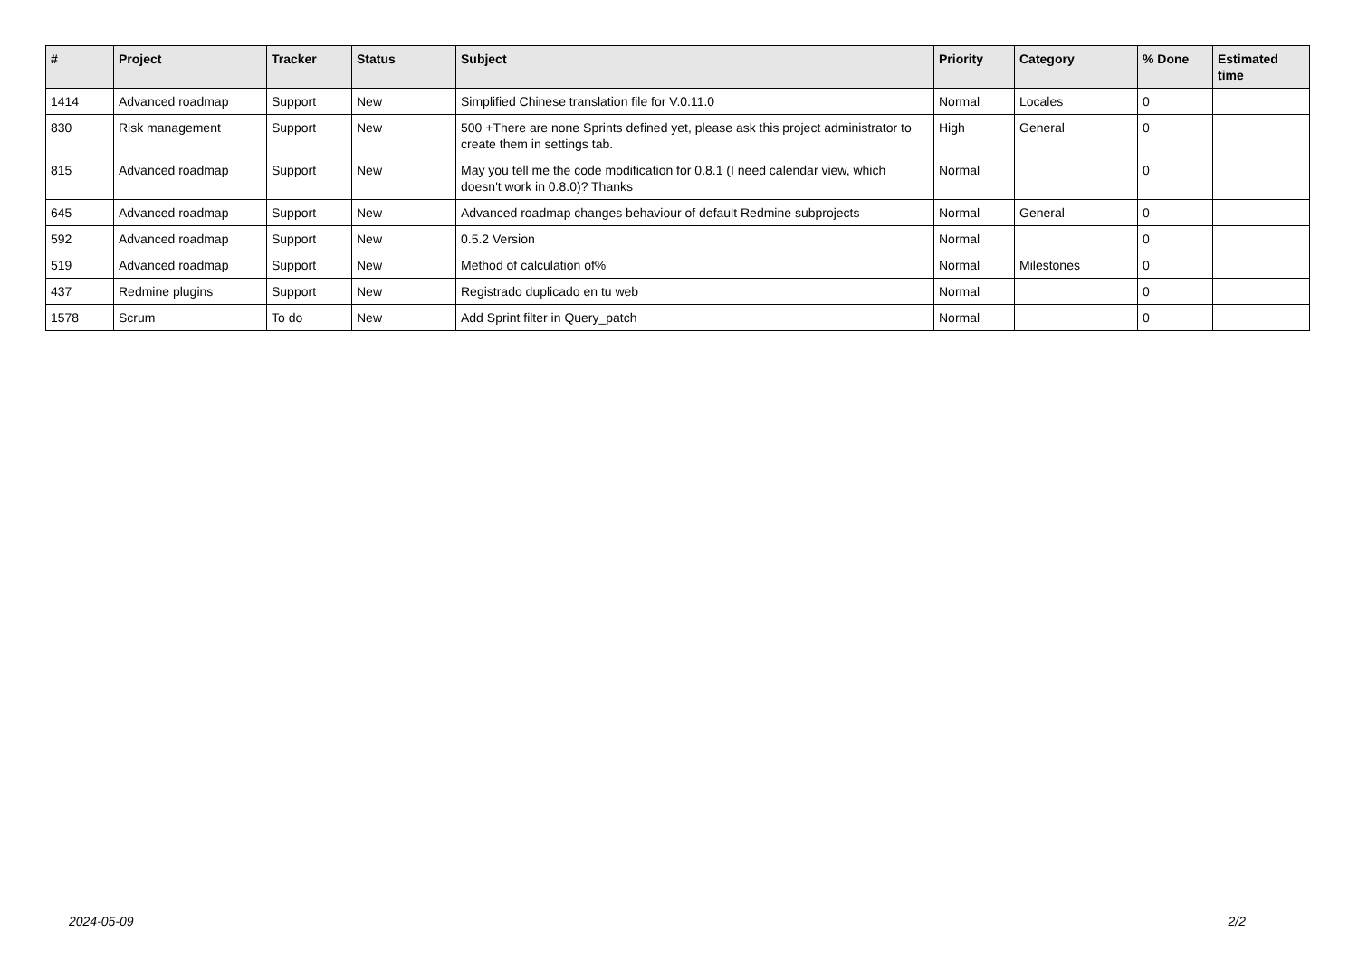| # | Project | Tracker | Status | Subject | Priority | Category | % Done | Estimated time |
| --- | --- | --- | --- | --- | --- | --- | --- | --- |
| 1414 | Advanced roadmap | Support | New | Simplified Chinese translation file for V.0.11.0 | Normal | Locales | 0 | |
| 830 | Risk management | Support | New | 500 +There are none Sprints defined yet, please ask this project administrator to create them in settings tab. | High | General | 0 | |
| 815 | Advanced roadmap | Support | New | May you tell me the code modification for 0.8.1 (I need calendar view, which doesn't work in 0.8.0)? Thanks | Normal | | 0 | |
| 645 | Advanced roadmap | Support | New | Advanced roadmap changes behaviour of default Redmine subprojects | Normal | General | 0 | |
| 592 | Advanced roadmap | Support | New | 0.5.2 Version | Normal | | 0 | |
| 519 | Advanced roadmap | Support | New | Method of calculation of% | Normal | Milestones | 0 | |
| 437 | Redmine plugins | Support | New | Registrado duplicado en tu web | Normal | | 0 | |
| 1578 | Scrum | To do | New | Add Sprint filter in Query_patch | Normal | | 0 | |
2024-05-09 2/2